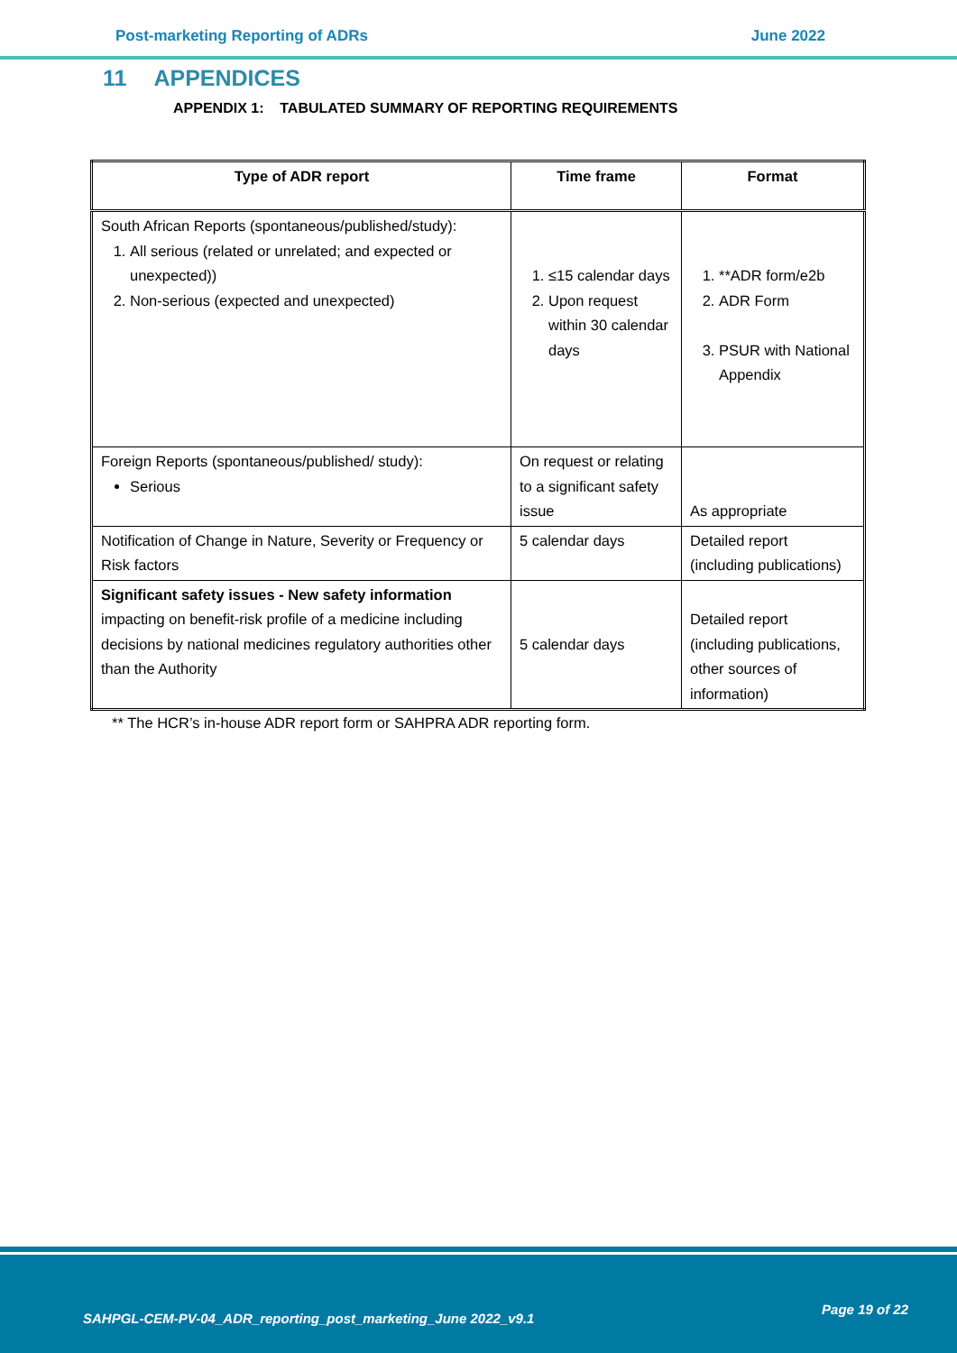Post-marketing Reporting of ADRs June 2022
11 APPENDICES
APPENDIX 1: TABULATED SUMMARY OF REPORTING REQUIREMENTS
| Type of ADR report | Time frame | Format |
| --- | --- | --- |
| South African Reports (spontaneous/published/study): 1. All serious (related or unrelated; and expected or unexpected)) 2. Non-serious (expected and unexpected) | 1. ≤15 calendar days 2. Upon request within 30 calendar days | 1. **ADR form/e2b 2. ADR Form 3. PSUR with National Appendix |
| Foreign Reports (spontaneous/published/ study): Serious | On request or relating to a significant safety issue | As appropriate |
| Notification of Change in Nature, Severity or Frequency or Risk factors | 5 calendar days | Detailed report (including publications) |
| Significant safety issues - New safety information impacting on benefit-risk profile of a medicine including decisions by national medicines regulatory authorities other than the Authority | 5 calendar days | Detailed report (including publications, other sources of information) |
** The HCR’s in-house ADR report form or SAHPRA ADR reporting form.
SAHPGL-CEM-PV-04_ADR_reporting_post_marketing_June 2022_v9.1
Page 19 of 22